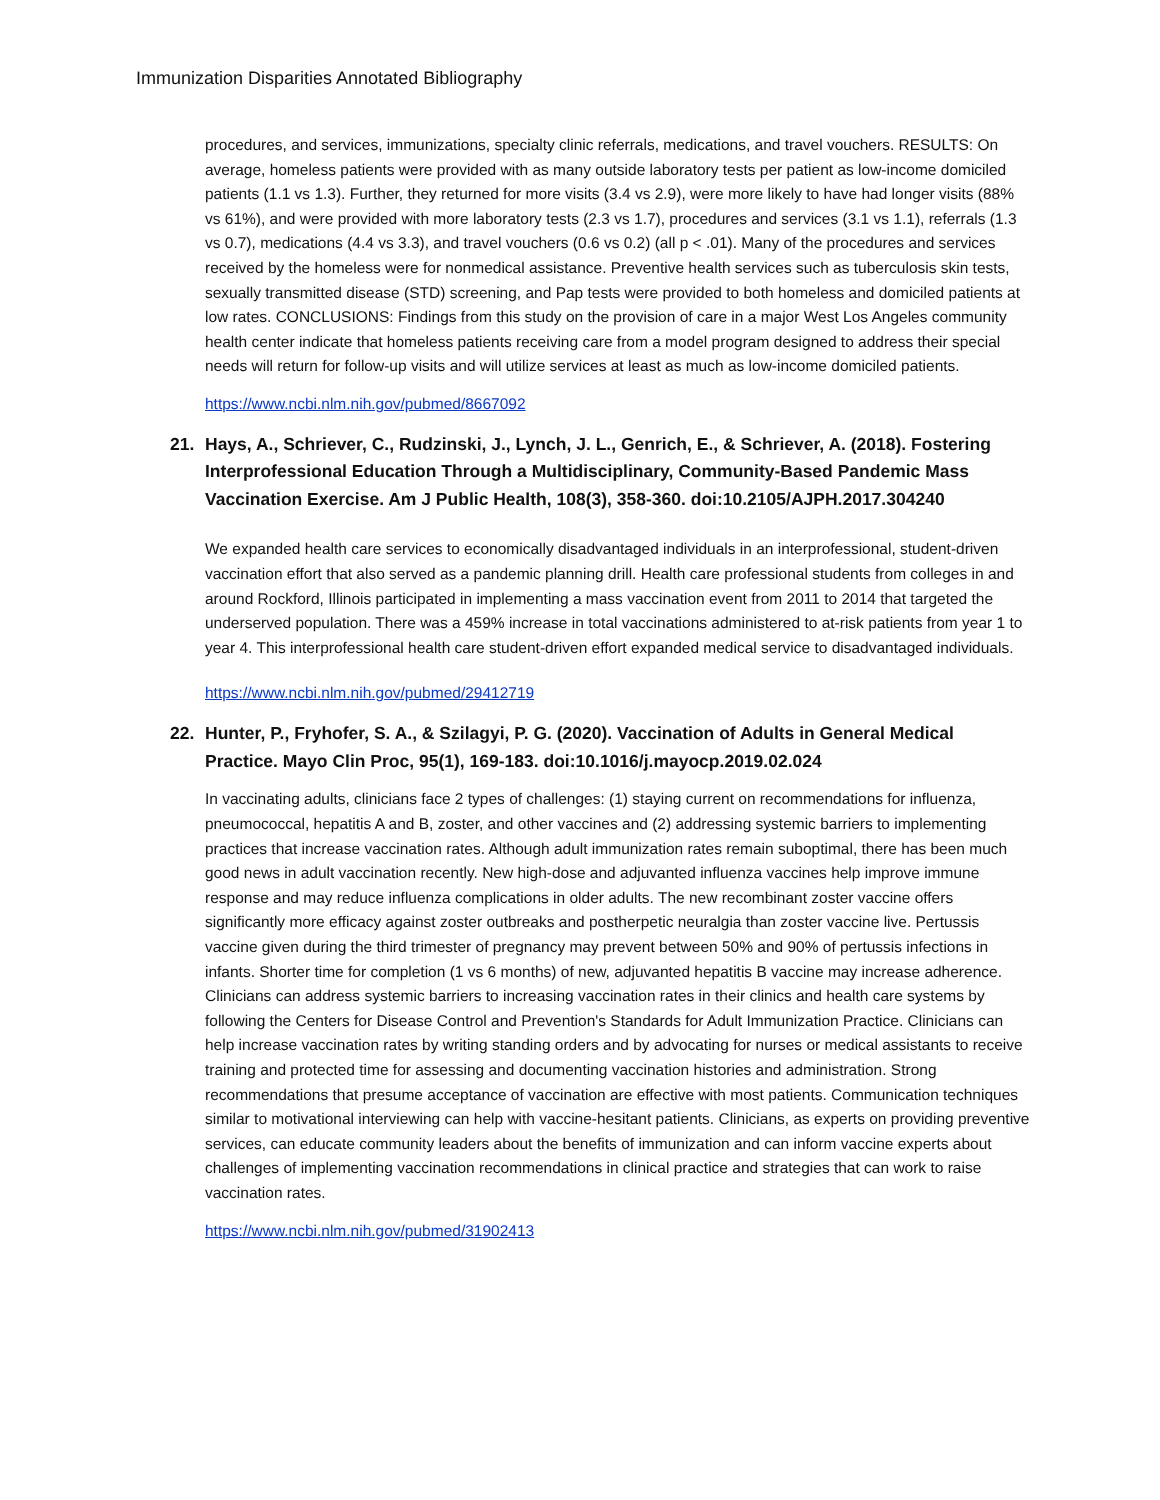Immunization Disparities Annotated Bibliography
procedures, and services, immunizations, specialty clinic referrals, medications, and travel vouchers. RESULTS: On average, homeless patients were provided with as many outside laboratory tests per patient as low-income domiciled patients (1.1 vs 1.3). Further, they returned for more visits (3.4 vs 2.9), were more likely to have had longer visits (88% vs 61%), and were provided with more laboratory tests (2.3 vs 1.7), procedures and services (3.1 vs 1.1), referrals (1.3 vs 0.7), medications (4.4 vs 3.3), and travel vouchers (0.6 vs 0.2) (all p < .01). Many of the procedures and services received by the homeless were for nonmedical assistance. Preventive health services such as tuberculosis skin tests, sexually transmitted disease (STD) screening, and Pap tests were provided to both homeless and domiciled patients at low rates. CONCLUSIONS: Findings from this study on the provision of care in a major West Los Angeles community health center indicate that homeless patients receiving care from a model program designed to address their special needs will return for follow-up visits and will utilize services at least as much as low-income domiciled patients.
https://www.ncbi.nlm.nih.gov/pubmed/8667092
21. Hays, A., Schriever, C., Rudzinski, J., Lynch, J. L., Genrich, E., & Schriever, A. (2018). Fostering Interprofessional Education Through a Multidisciplinary, Community-Based Pandemic Mass Vaccination Exercise. Am J Public Health, 108(3), 358-360. doi:10.2105/AJPH.2017.304240
We expanded health care services to economically disadvantaged individuals in an interprofessional, student-driven vaccination effort that also served as a pandemic planning drill. Health care professional students from colleges in and around Rockford, Illinois participated in implementing a mass vaccination event from 2011 to 2014 that targeted the underserved population. There was a 459% increase in total vaccinations administered to at-risk patients from year 1 to year 4. This interprofessional health care student-driven effort expanded medical service to disadvantaged individuals.
https://www.ncbi.nlm.nih.gov/pubmed/29412719
22. Hunter, P., Fryhofer, S. A., & Szilagyi, P. G. (2020). Vaccination of Adults in General Medical Practice. Mayo Clin Proc, 95(1), 169-183. doi:10.1016/j.mayocp.2019.02.024
In vaccinating adults, clinicians face 2 types of challenges: (1) staying current on recommendations for influenza, pneumococcal, hepatitis A and B, zoster, and other vaccines and (2) addressing systemic barriers to implementing practices that increase vaccination rates. Although adult immunization rates remain suboptimal, there has been much good news in adult vaccination recently. New high-dose and adjuvanted influenza vaccines help improve immune response and may reduce influenza complications in older adults. The new recombinant zoster vaccine offers significantly more efficacy against zoster outbreaks and postherpetic neuralgia than zoster vaccine live. Pertussis vaccine given during the third trimester of pregnancy may prevent between 50% and 90% of pertussis infections in infants. Shorter time for completion (1 vs 6 months) of new, adjuvanted hepatitis B vaccine may increase adherence. Clinicians can address systemic barriers to increasing vaccination rates in their clinics and health care systems by following the Centers for Disease Control and Prevention's Standards for Adult Immunization Practice. Clinicians can help increase vaccination rates by writing standing orders and by advocating for nurses or medical assistants to receive training and protected time for assessing and documenting vaccination histories and administration. Strong recommendations that presume acceptance of vaccination are effective with most patients. Communication techniques similar to motivational interviewing can help with vaccine-hesitant patients. Clinicians, as experts on providing preventive services, can educate community leaders about the benefits of immunization and can inform vaccine experts about challenges of implementing vaccination recommendations in clinical practice and strategies that can work to raise vaccination rates.
https://www.ncbi.nlm.nih.gov/pubmed/31902413